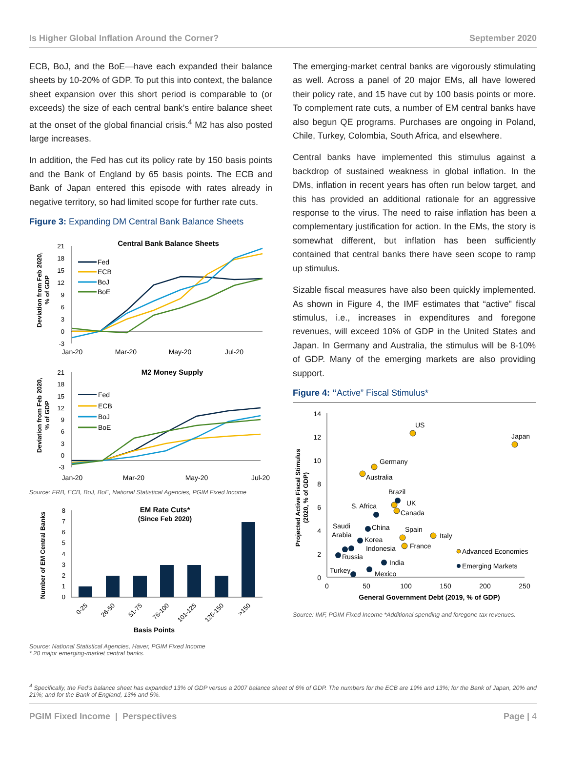Is Higher Global Inflation Around the Corner? September 2020
ECB, BoJ, and the BoE—have each expanded their balance sheets by 10-20% of GDP. To put this into context, the balance sheet expansion over this short period is comparable to (or exceeds) the size of each central bank’s entire balance sheet at the onset of the global financial crisis.<sup>4</sup> M2 has also posted large increases.
In addition, the Fed has cut its policy rate by 150 basis points and the Bank of England by 65 basis points. The ECB and Bank of Japan entered this episode with rates already in negative territory, so had limited scope for further rate cuts.
Figure 3: Expanding DM Central Bank Balance Sheets
Central Bank Balance Sheets
Deviation from Feb 2020,
% of GDP
21
18
15
12
9
6
3
0
-3
Jan-20
Mar-20
May-20
Jul-20
Fed
ECB
BoJ
BoE
M2 Money Supply
Deviation from Feb 2020,
% of GDP
21
18
15
12
9
6
3
0
-3
Jan-20
Mar-20
May-20
Jul-20
Fed
ECB
BoJ
BoE
Source: FRB, ECB, BoJ, BoE, National Statistical Agencies, PGIM Fixed Income
EM Rate Cuts*
(Since Feb 2020)
Number of EM Central Banks
8
7
6
5
4
3
2
1
0
0-25
26-50
51-75
76-100
101-125
126-150
>150
Basis Points
Source: National Statistical Agencies, Haver, PGIM Fixed Income
* 20 major emerging-market central banks.
The emerging-market central banks are vigorously stimulating as well. Across a panel of 20 major EMs, all have lowered their policy rate, and 15 have cut by 100 basis points or more. To complement rate cuts, a number of EM central banks have also begun QE programs. Purchases are ongoing in Poland, Chile, Turkey, Colombia, South Africa, and elsewhere.
Central banks have implemented this stimulus against a backdrop of sustained weakness in global inflation. In the DMs, inflation in recent years has often run below target, and this has provided an additional rationale for an aggressive response to the virus. The need to raise inflation has been a complementary justification for action. In the EMs, the story is somewhat different, but inflation has been sufficiently contained that central banks there have seen scope to ramp up stimulus.
Sizable fiscal measures have also been quickly implemented. As shown in Figure 4, the IMF estimates that “active” fiscal stimulus, i.e., increases in expenditures and foregone revenues, will exceed 10% of GDP in the United States and Japan. In Germany and Australia, the stimulus will be 8-10% of GDP. Many of the emerging markets are also providing support.
Figure 4: “Active” Fiscal Stimulus*
Projected Active Fiscal Stimulus
(2020, % of GDP)
14
12
10
8
6
4
2
0
0
50
100
150
200
250
General Government Debt (2019, % of GDP)
US
Japan
Germany
Australia
Brazil
UK
Canada
S. Africa
Saudi
Arabia
China
Spain
Italy
Korea
Indonesia
France
Russia
India
Turkey
Mexico
Advanced Economies
Emerging Markets
Source: IMF, PGIM Fixed Income *Additional spending and foregone tax revenues.
<sup>4</sup> Specifically, the Fed’s balance sheet has expanded 13% of GDP versus a 2007 balance sheet of 6% of GDP. The numbers for the ECB are 19% and 13%; for the Bank of Japan, 20% and 21%; and for the Bank of England, 13% and 5%.
PGIM Fixed Income | Perspectives Page | 4